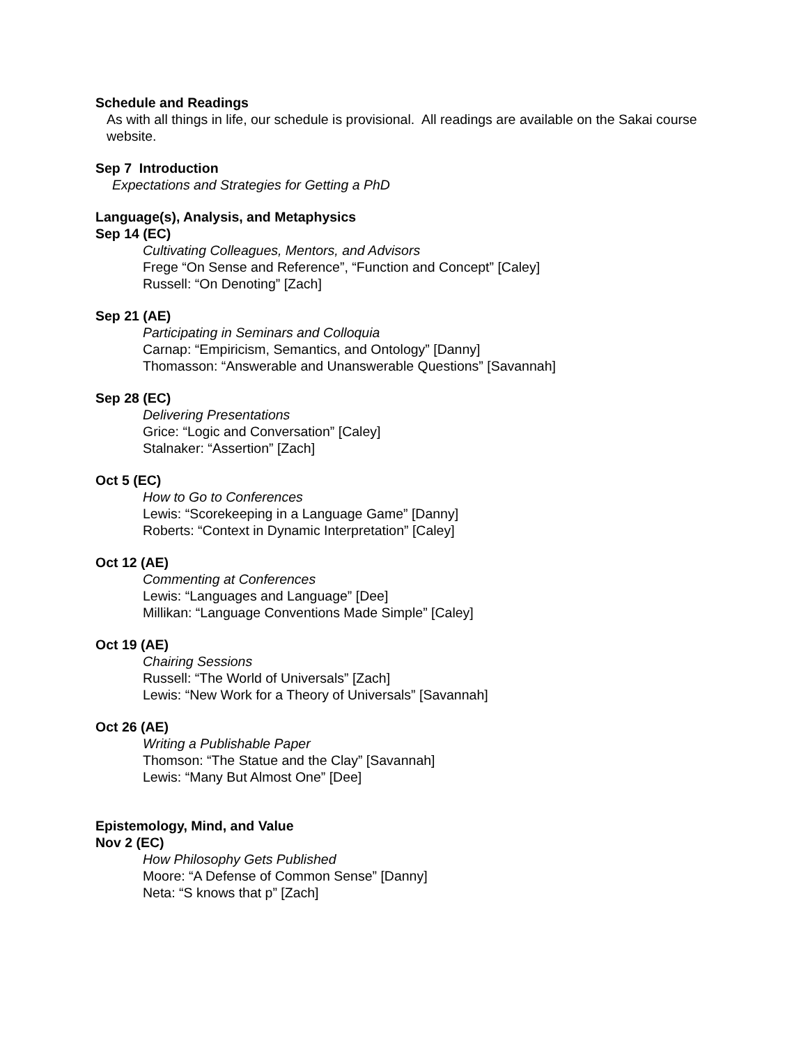Schedule and Readings
As with all things in life, our schedule is provisional. All readings are available on the Sakai course website.
Sep 7 Introduction
Expectations and Strategies for Getting a PhD
Language(s), Analysis, and Metaphysics
Sep 14 (EC)
Cultivating Colleagues, Mentors, and Advisors
Frege “On Sense and Reference”, “Function and Concept” [Caley]
Russell: “On Denoting” [Zach]
Sep 21 (AE)
Participating in Seminars and Colloquia
Carnap: “Empiricism, Semantics, and Ontology” [Danny]
Thomasson: “Answerable and Unanswerable Questions” [Savannah]
Sep 28 (EC)
Delivering Presentations
Grice: “Logic and Conversation” [Caley]
Stalnaker: “Assertion” [Zach]
Oct 5 (EC)
How to Go to Conferences
Lewis: “Scorekeeping in a Language Game” [Danny]
Roberts: “Context in Dynamic Interpretation” [Caley]
Oct 12 (AE)
Commenting at Conferences
Lewis: “Languages and Language” [Dee]
Millikan: “Language Conventions Made Simple” [Caley]
Oct 19 (AE)
Chairing Sessions
Russell: “The World of Universals” [Zach]
Lewis: “New Work for a Theory of Universals” [Savannah]
Oct 26 (AE)
Writing a Publishable Paper
Thomson: “The Statue and the Clay” [Savannah]
Lewis: “Many But Almost One” [Dee]
Epistemology, Mind, and Value
Nov 2 (EC)
How Philosophy Gets Published
Moore: “A Defense of Common Sense” [Danny]
Neta: “S knows that p” [Zach]